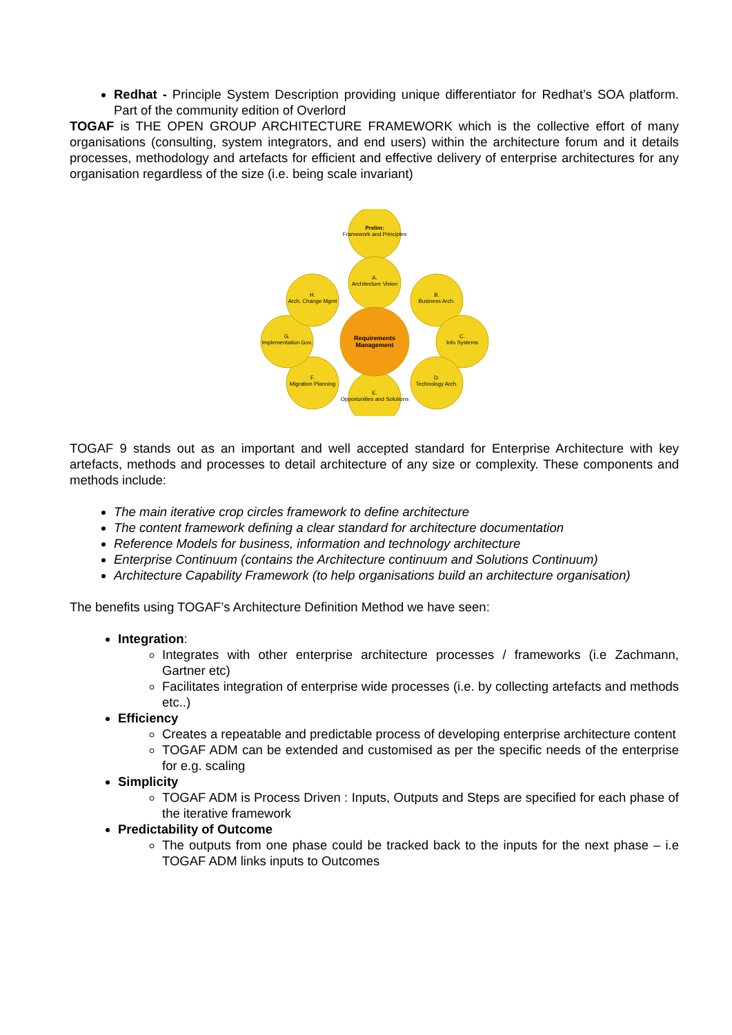Redhat - Principle System Description providing unique differentiator for Redhat’s SOA platform. Part of the community edition of Overlord
TOGAF is THE OPEN GROUP ARCHITECTURE FRAMEWORK which is the collective effort of many organisations (consulting, system integrators, and end users) within the architecture forum and it details processes, methodology and artefacts for efficient and effective delivery of enterprise architectures for any organisation regardless of the size (i.e. being scale invariant)
Prelim: Framework and Principles
A. Architecture Vision
B. Business Arch.
C. Info Systems
D. Technology Arch.
E. Opportunities and Solutions
F. Migration Planning
G. Implementation Gov.
H. Arch. Change Mgmt
Requirements Management
TOGAF 9 stands out as an important and well accepted standard for Enterprise Architecture with key artefacts, methods and processes to detail architecture of any size or complexity. These components and methods include:
The main iterative crop circles framework to define architecture
The content framework defining a clear standard for architecture documentation
Reference Models for business, information and technology architecture
Enterprise Continuum (contains the Architecture continuum and Solutions Continuum)
Architecture Capability Framework (to help organisations build an architecture organisation)
The benefits using TOGAF’s Architecture Definition Method we have seen:
Integration:
Integrates with other enterprise architecture processes / frameworks (i.e Zachmann, Gartner etc)
Facilitates integration of enterprise wide processes (i.e. by collecting artefacts and methods etc..)
Efficiency
Creates a repeatable and predictable process of developing enterprise architecture content
TOGAF ADM can be extended and customised as per the specific needs of the enterprise for e.g. scaling
Simplicity
TOGAF ADM is Process Driven : Inputs, Outputs and Steps are specified for each phase of the iterative framework
Predictability of Outcome
The outputs from one phase could be tracked back to the inputs for the next phase – i.e TOGAF ADM links inputs to Outcomes